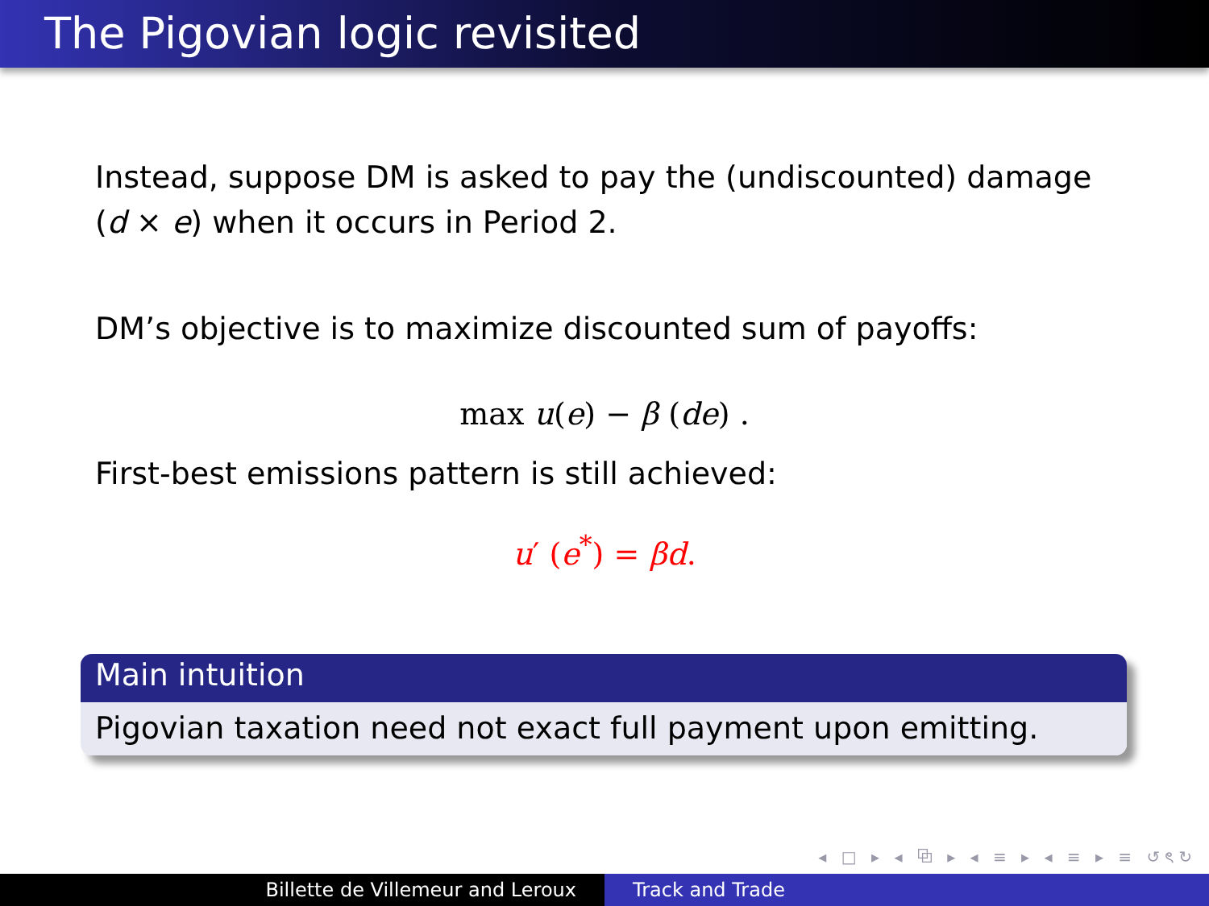The Pigovian logic revisited
Instead, suppose DM is asked to pay the (undiscounted) damage (d × e) when it occurs in Period 2.
DM’s objective is to maximize discounted sum of payoffs:
max u(e) − β (de) .
First-best emissions pattern is still achieved:
u′ (e<sup>*</sup>) = βd.
Main intuition
Pigovian taxation need not exact full payment upon emitting.
◂ □ ▸ ◂ ⧉ ▸ ◂ ≡ ▸ ◂ ≡ ▸ ≡ ↺ৎ↻
Billette de Villemeur and Leroux Track and Trade